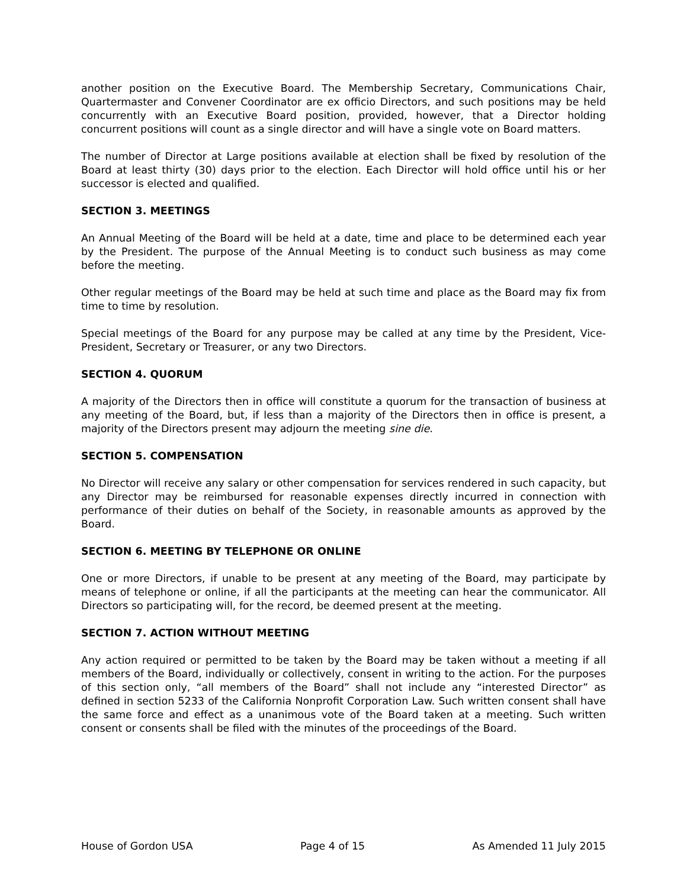another position on the Executive Board. The Membership Secretary, Communications Chair, Quartermaster and Convener Coordinator are ex officio Directors, and such positions may be held concurrently with an Executive Board position, provided, however, that a Director holding concurrent positions will count as a single director and will have a single vote on Board matters.
The number of Director at Large positions available at election shall be fixed by resolution of the Board at least thirty (30) days prior to the election. Each Director will hold office until his or her successor is elected and qualified.
SECTION 3. MEETINGS
An Annual Meeting of the Board will be held at a date, time and place to be determined each year by the President. The purpose of the Annual Meeting is to conduct such business as may come before the meeting.
Other regular meetings of the Board may be held at such time and place as the Board may fix from time to time by resolution.
Special meetings of the Board for any purpose may be called at any time by the President, Vice-President, Secretary or Treasurer, or any two Directors.
SECTION 4. QUORUM
A majority of the Directors then in office will constitute a quorum for the transaction of business at any meeting of the Board, but, if less than a majority of the Directors then in office is present, a majority of the Directors present may adjourn the meeting sine die.
SECTION 5. COMPENSATION
No Director will receive any salary or other compensation for services rendered in such capacity, but any Director may be reimbursed for reasonable expenses directly incurred in connection with performance of their duties on behalf of the Society, in reasonable amounts as approved by the Board.
SECTION 6. MEETING BY TELEPHONE OR ONLINE
One or more Directors, if unable to be present at any meeting of the Board, may participate by means of telephone or online, if all the participants at the meeting can hear the communicator. All Directors so participating will, for the record, be deemed present at the meeting.
SECTION 7. ACTION WITHOUT MEETING
Any action required or permitted to be taken by the Board may be taken without a meeting if all members of the Board, individually or collectively, consent in writing to the action. For the purposes of this section only, “all members of the Board” shall not include any “interested Director” as defined in section 5233 of the California Nonprofit Corporation Law. Such written consent shall have the same force and effect as a unanimous vote of the Board taken at a meeting. Such written consent or consents shall be filed with the minutes of the proceedings of the Board.
House of Gordon USA Page 4 of 15 As Amended 11 July 2015